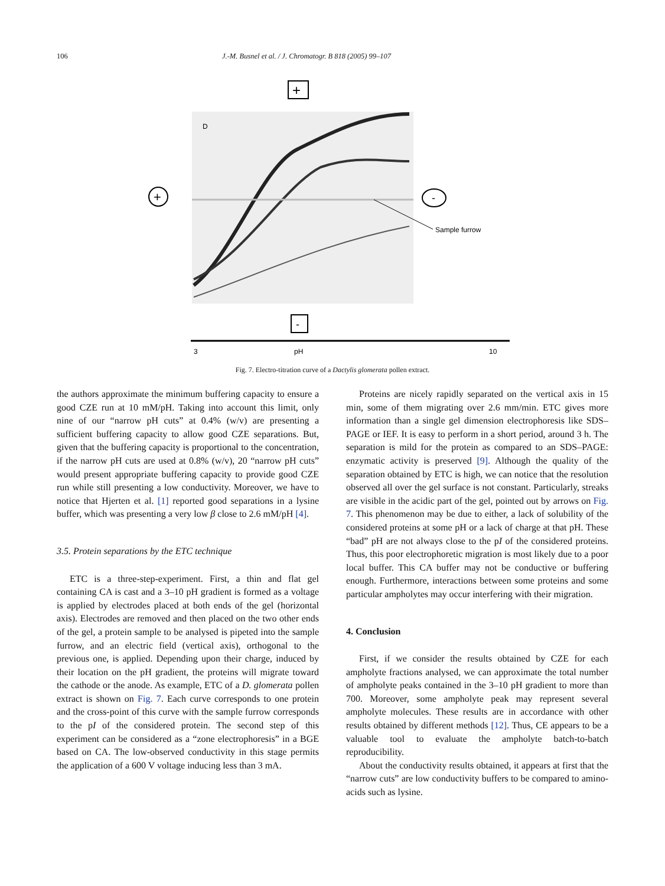106 J.-M. Busnel et al. / J. Chromatogr. B 818 (2005) 99–107
+
D
+
-
Sample furrow
-
3
pH
10
Fig. 7. Electro-titration curve of a Dactylis glomerata pollen extract.
the authors approximate the minimum buffering capacity to ensure a good CZE run at 10 mM/pH. Taking into account this limit, only nine of our “narrow pH cuts” at 0.4% (w/v) are presenting a sufficient buffering capacity to allow good CZE separations. But, given that the buffering capacity is proportional to the concentration, if the narrow pH cuts are used at 0.8% (w/v), 20 “narrow pH cuts” would present appropriate buffering capacity to provide good CZE run while still presenting a low conductivity. Moreover, we have to notice that Hjerten et al. [1] reported good separations in a lysine buffer, which was presenting a very low β close to 2.6 mM/pH [4].
3.5. Protein separations by the ETC technique
ETC is a three-step-experiment. First, a thin and flat gel containing CA is cast and a 3–10 pH gradient is formed as a voltage is applied by electrodes placed at both ends of the gel (horizontal axis). Electrodes are removed and then placed on the two other ends of the gel, a protein sample to be analysed is pipeted into the sample furrow, and an electric field (vertical axis), orthogonal to the previous one, is applied. Depending upon their charge, induced by their location on the pH gradient, the proteins will migrate toward the cathode or the anode. As example, ETC of a D. glomerata pollen extract is shown on Fig. 7. Each curve corresponds to one protein and the cross-point of this curve with the sample furrow corresponds to the pI of the considered protein. The second step of this experiment can be considered as a “zone electrophoresis” in a BGE based on CA. The low-observed conductivity in this stage permits the application of a 600 V voltage inducing less than 3 mA.
Proteins are nicely rapidly separated on the vertical axis in 15 min, some of them migrating over 2.6 mm/min. ETC gives more information than a single gel dimension electrophoresis like SDS–PAGE or IEF. It is easy to perform in a short period, around 3 h. The separation is mild for the protein as compared to an SDS–PAGE: enzymatic activity is preserved [9]. Although the quality of the separation obtained by ETC is high, we can notice that the resolution observed all over the gel surface is not constant. Particularly, streaks are visible in the acidic part of the gel, pointed out by arrows on Fig. 7. This phenomenon may be due to either, a lack of solubility of the considered proteins at some pH or a lack of charge at that pH. These “bad” pH are not always close to the pI of the considered proteins. Thus, this poor electrophoretic migration is most likely due to a poor local buffer. This CA buffer may not be conductive or buffering enough. Furthermore, interactions between some proteins and some particular ampholytes may occur interfering with their migration.
4. Conclusion
First, if we consider the results obtained by CZE for each ampholyte fractions analysed, we can approximate the total number of ampholyte peaks contained in the 3–10 pH gradient to more than 700. Moreover, some ampholyte peak may represent several ampholyte molecules. These results are in accordance with other results obtained by different methods [12]. Thus, CE appears to be a valuable tool to evaluate the ampholyte batch-to-batch reproducibility.
About the conductivity results obtained, it appears at first that the “narrow cuts” are low conductivity buffers to be compared to amino-acids such as lysine.